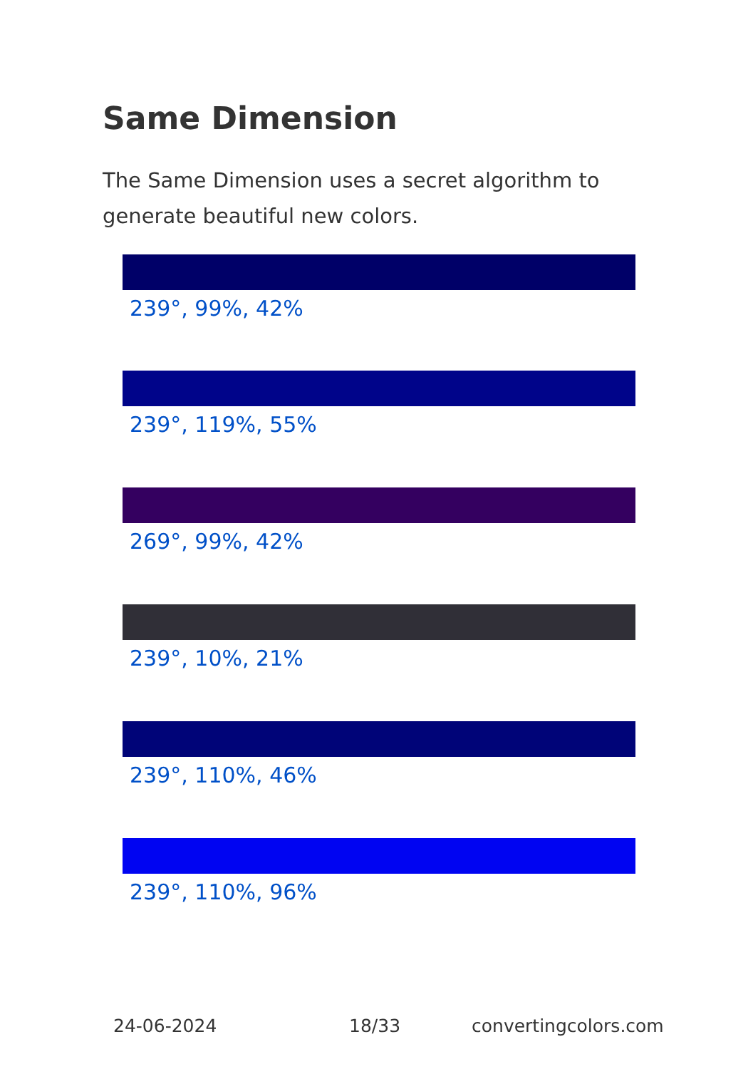Same Dimension
The Same Dimension uses a secret algorithm to generate beautiful new colors.
239°, 99%, 42%
239°, 119%, 55%
269°, 99%, 42%
239°, 10%, 21%
239°, 110%, 46%
239°, 110%, 96%
24-06-2024 18/33 convertingcolors.com